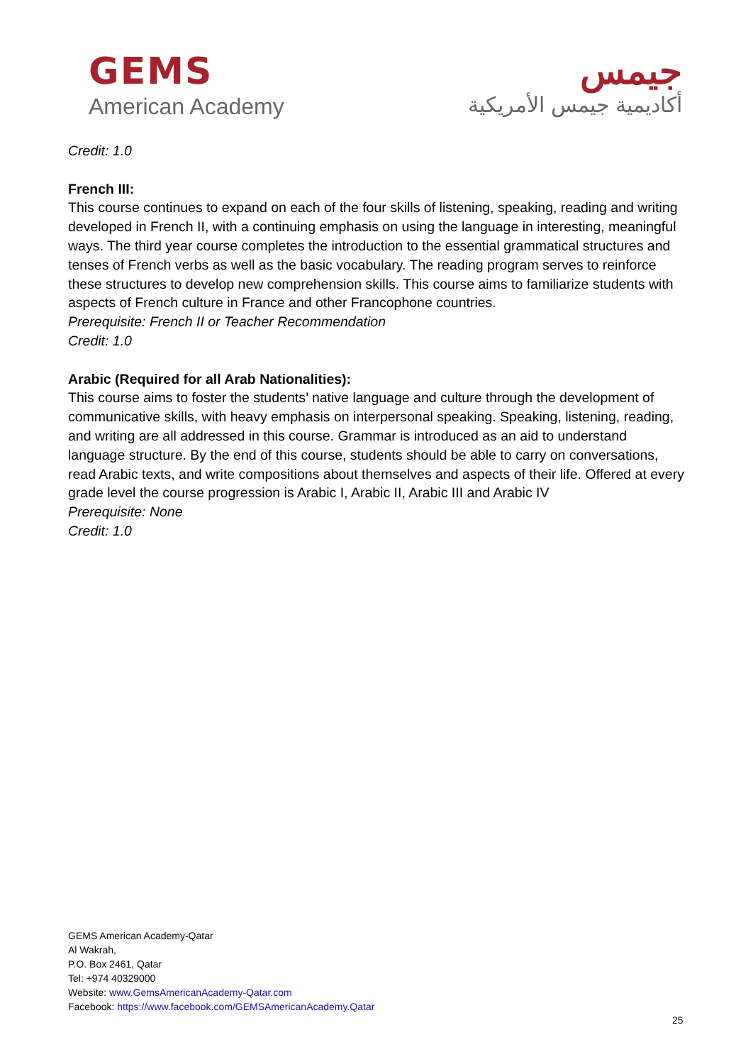GEMS
American Academy
جيمس
أكاديمية جيمس الأمريكية
Credit: 1.0
French III:
This course continues to expand on each of the four skills of listening, speaking, reading and writing developed in French II, with a continuing emphasis on using the language in interesting, meaningful ways. The third year course completes the introduction to the essential grammatical structures and tenses of French verbs as well as the basic vocabulary. The reading program serves to reinforce these structures to develop new comprehension skills. This course aims to familiarize students with aspects of French culture in France and other Francophone countries.
Prerequisite: French II or Teacher Recommendation
Credit: 1.0
Arabic (Required for all Arab Nationalities):
This course aims to foster the students’ native language and culture through the development of communicative skills, with heavy emphasis on interpersonal speaking. Speaking, listening, reading, and writing are all addressed in this course. Grammar is introduced as an aid to understand language structure. By the end of this course, students should be able to carry on conversations, read Arabic texts, and write compositions about themselves and aspects of their life. Offered at every grade level the course progression is Arabic I, Arabic II, Arabic III and Arabic IV
Prerequisite: None
Credit: 1.0
GEMS American Academy-Qatar
Al Wakrah,
P.O. Box 2461, Qatar
Tel: +974 40329000
Website: www.GemsAmericanAcademy-Qatar.com
Facebook: https://www.facebook.com/GEMSAmericanAcademy.Qatar
25